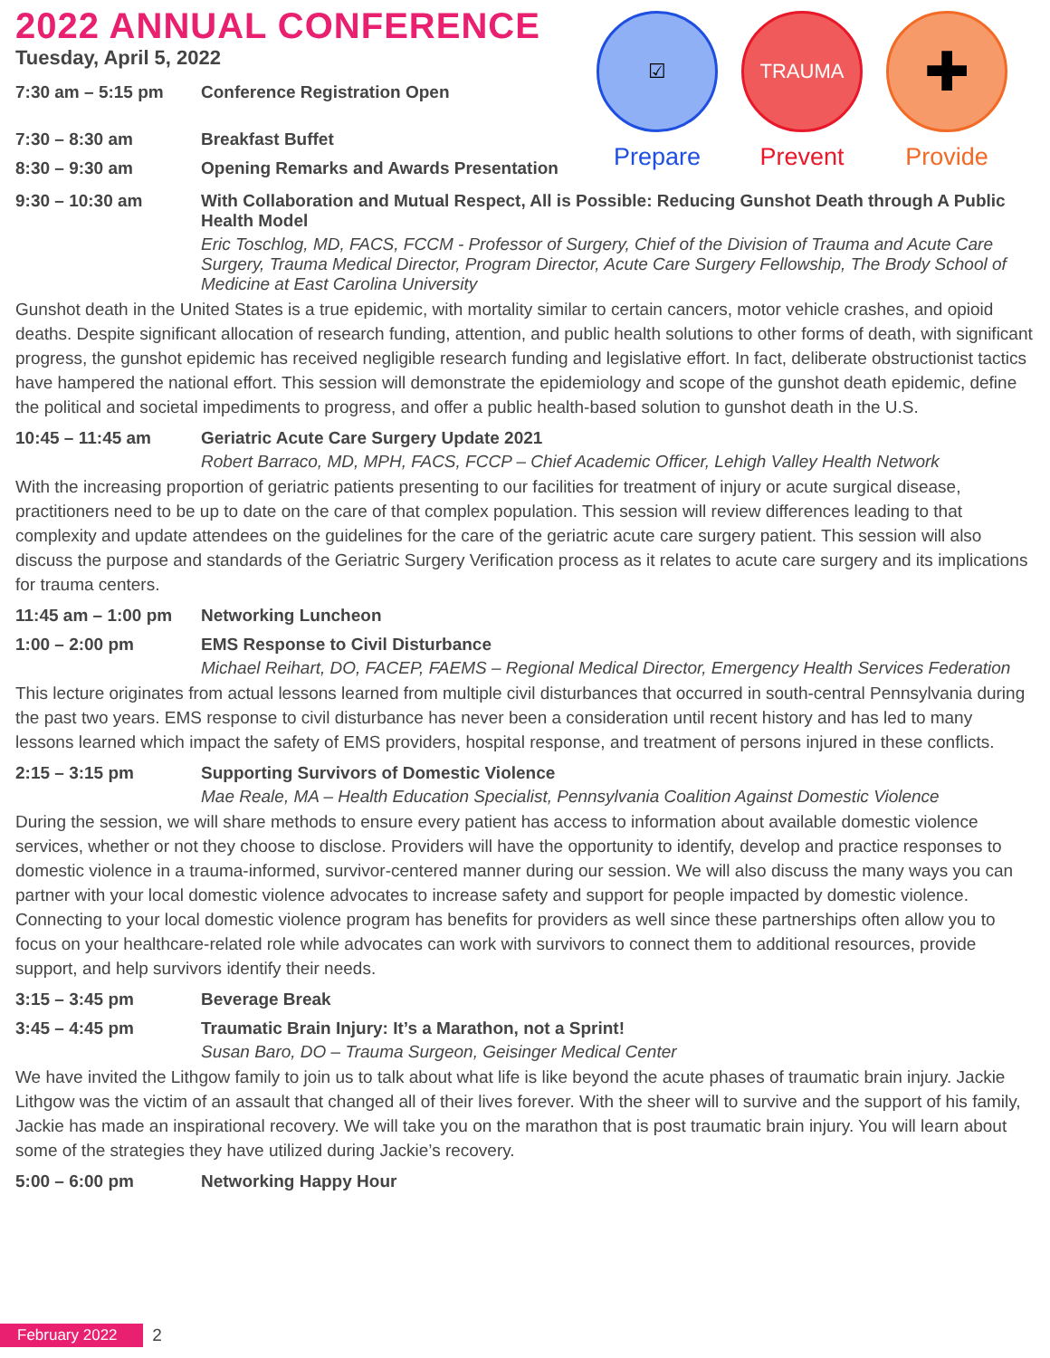2022 ANNUAL CONFERENCE
Tuesday, April 5, 2022
7:30 am – 5:15 pm Conference Registration Open
7:30 – 8:30 am Breakfast Buffet
8:30 – 9:30 am Opening Remarks and Awards Presentation
☑
Prepare
TRAUMA
Prevent
✚
Provide
9:30 – 10:30 am With Collaboration and Mutual Respect, All is Possible: Reducing Gunshot Death through A Public Health Model
Eric Toschlog, MD, FACS, FCCM - Professor of Surgery, Chief of the Division of Trauma and Acute Care Surgery, Trauma Medical Director, Program Director, Acute Care Surgery Fellowship, The Brody School of Medicine at East Carolina University
Gunshot death in the United States is a true epidemic, with mortality similar to certain cancers, motor vehicle crashes, and opioid deaths. Despite significant allocation of research funding, attention, and public health solutions to other forms of death, with significant progress, the gunshot epidemic has received negligible research funding and legislative effort. In fact, deliberate obstructionist tactics have hampered the national effort. This session will demonstrate the epidemiology and scope of the gunshot death epidemic, define the political and societal impediments to progress, and offer a public health-based solution to gunshot death in the U.S.
10:45 – 11:45 am Geriatric Acute Care Surgery Update 2021
Robert Barraco, MD, MPH, FACS, FCCP – Chief Academic Officer, Lehigh Valley Health Network
With the increasing proportion of geriatric patients presenting to our facilities for treatment of injury or acute surgical disease, practitioners need to be up to date on the care of that complex population. This session will review differences leading to that complexity and update attendees on the guidelines for the care of the geriatric acute care surgery patient. This session will also discuss the purpose and standards of the Geriatric Surgery Verification process as it relates to acute care surgery and its implications for trauma centers.
11:45 am – 1:00 pm
Networking Luncheon
1:00 – 2:00 pm EMS Response to Civil Disturbance
Michael Reihart, DO, FACEP, FAEMS – Regional Medical Director, Emergency Health Services Federation
This lecture originates from actual lessons learned from multiple civil disturbances that occurred in south-central Pennsylvania during the past two years. EMS response to civil disturbance has never been a consideration until recent history and has led to many lessons learned which impact the safety of EMS providers, hospital response, and treatment of persons injured in these conflicts.
2:15 – 3:15 pm Supporting Survivors of Domestic Violence
Mae Reale, MA – Health Education Specialist, Pennsylvania Coalition Against Domestic Violence
During the session, we will share methods to ensure every patient has access to information about available domestic violence services, whether or not they choose to disclose. Providers will have the opportunity to identify, develop and practice responses to domestic violence in a trauma-informed, survivor-centered manner during our session. We will also discuss the many ways you can partner with your local domestic violence advocates to increase safety and support for people impacted by domestic violence. Connecting to your local domestic violence program has benefits for providers as well since these partnerships often allow you to focus on your healthcare-related role while advocates can work with survivors to connect them to additional resources, provide support, and help survivors identify their needs.
3:15 – 3:45 pm Beverage Break
3:45 – 4:45 pm Traumatic Brain Injury: It’s a Marathon, not a Sprint!
Susan Baro, DO – Trauma Surgeon, Geisinger Medical Center
We have invited the Lithgow family to join us to talk about what life is like beyond the acute phases of traumatic brain injury. Jackie Lithgow was the victim of an assault that changed all of their lives forever. With the sheer will to survive and the support of his family, Jackie has made an inspirational recovery. We will take you on the marathon that is post traumatic brain injury. You will learn about some of the strategies they have utilized during Jackie’s recovery.
5:00 – 6:00 pm Networking Happy Hour
February 2022 2